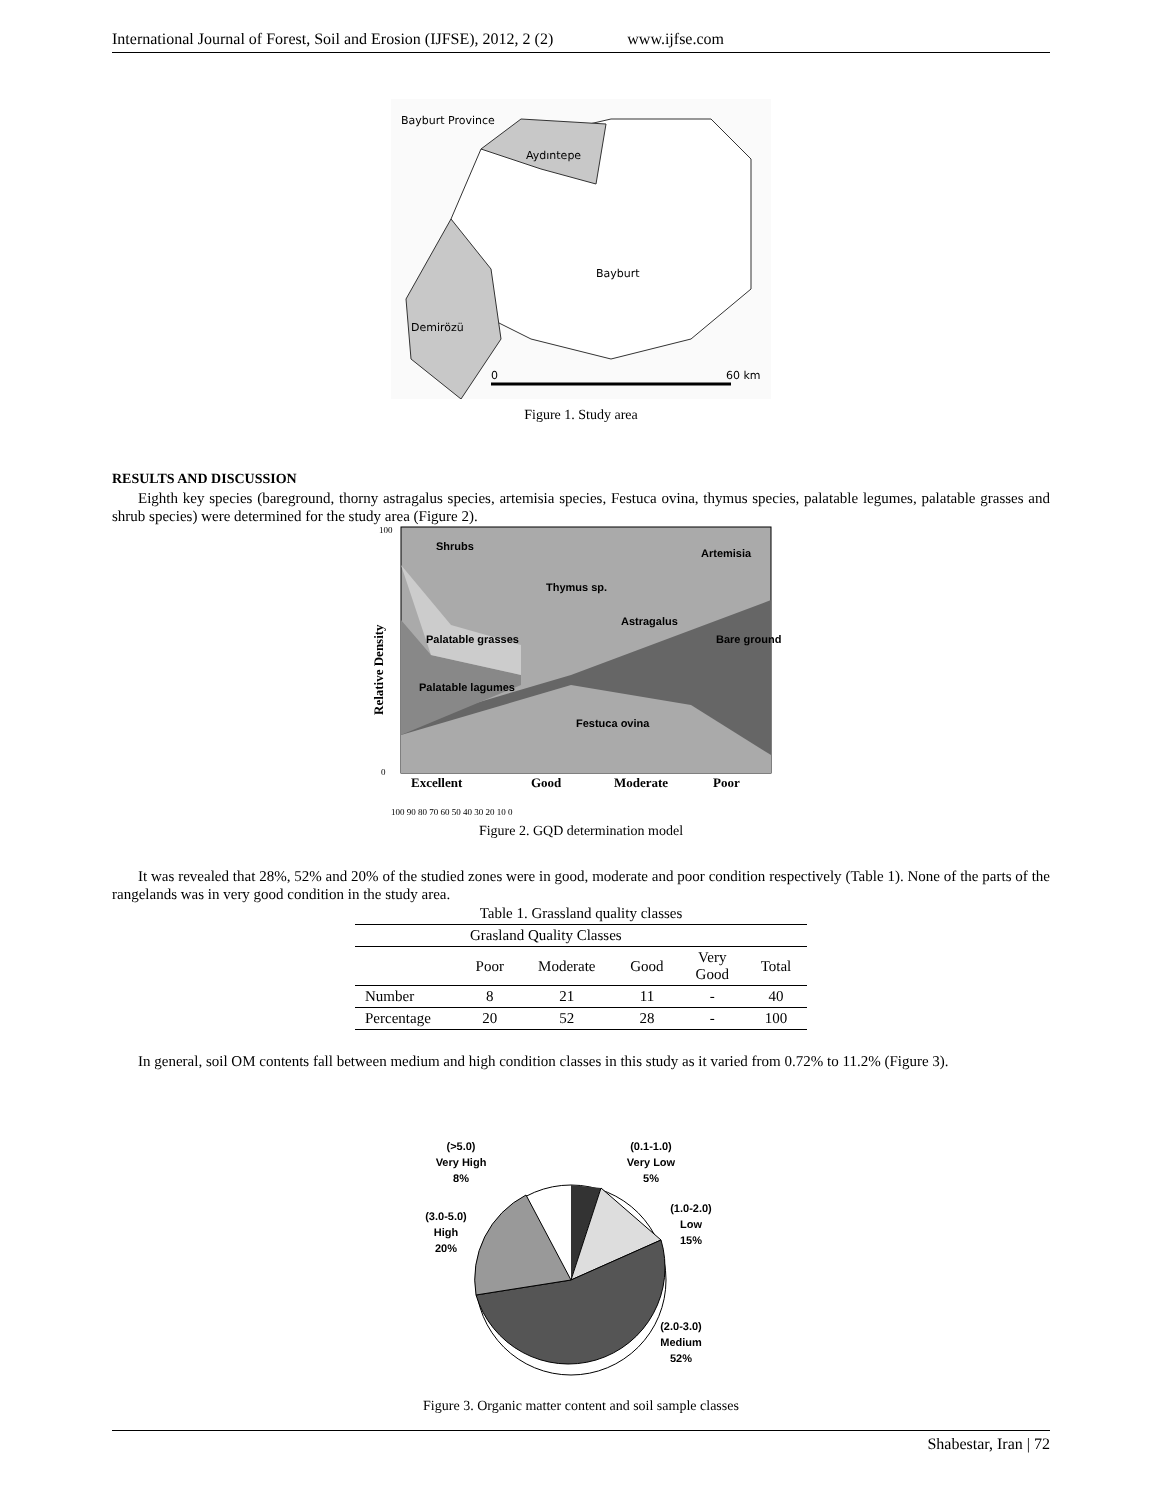International Journal of Forest, Soil and Erosion (IJFSE), 2012, 2 (2) www.ijfse.com
Bayburt Province
Aydıntepe
Bayburt
Demirözü
0
60 km
Figure 1. Study area
RESULTS AND DISCUSSION
Eighth key species (bareground, thorny astragalus species, artemisia species, Festuca ovina, thymus species, palatable legumes, palatable grasses and shrub species) were determined for the study area (Figure 2).
Shrubs
Artemisia
Thymus sp.
Astragalus
Palatable grasses
Bare ground
Palatable lagumes
Festuca ovina
Excellent
Good
Moderate
Poor
Relative Density
100 90 80 70 60 50 40 30 20 10 0
100
0
Figure 2. GQD determination model
It was revealed that 28%, 52% and 20% of the studied zones were in good, moderate and poor condition respectively (Table 1). None of the parts of the rangelands was in very good condition in the study area.
| Table 1. Grassland quality classes | | | | | |
| Grasland Quality Classes | | | | | |
| | Poor | Moderate | Good | Very Good | Total |
| Number | 8 | 21 | 11 | - | 40 |
| Percentage | 20 | 52 | 28 | - | 100 |
In general, soil OM contents fall between medium and high condition classes in this study as it varied from 0.72% to 11.2% (Figure 3).
(>5.0)
Very High
8%
(0.1-1.0)
Very Low
5%
(1.0-2.0)
Low
15%
(3.0-5.0)
High
20%
(2.0-3.0)
Medium
52%
Figure 3. Organic matter content and soil sample classes
Shabestar, Iran | 72